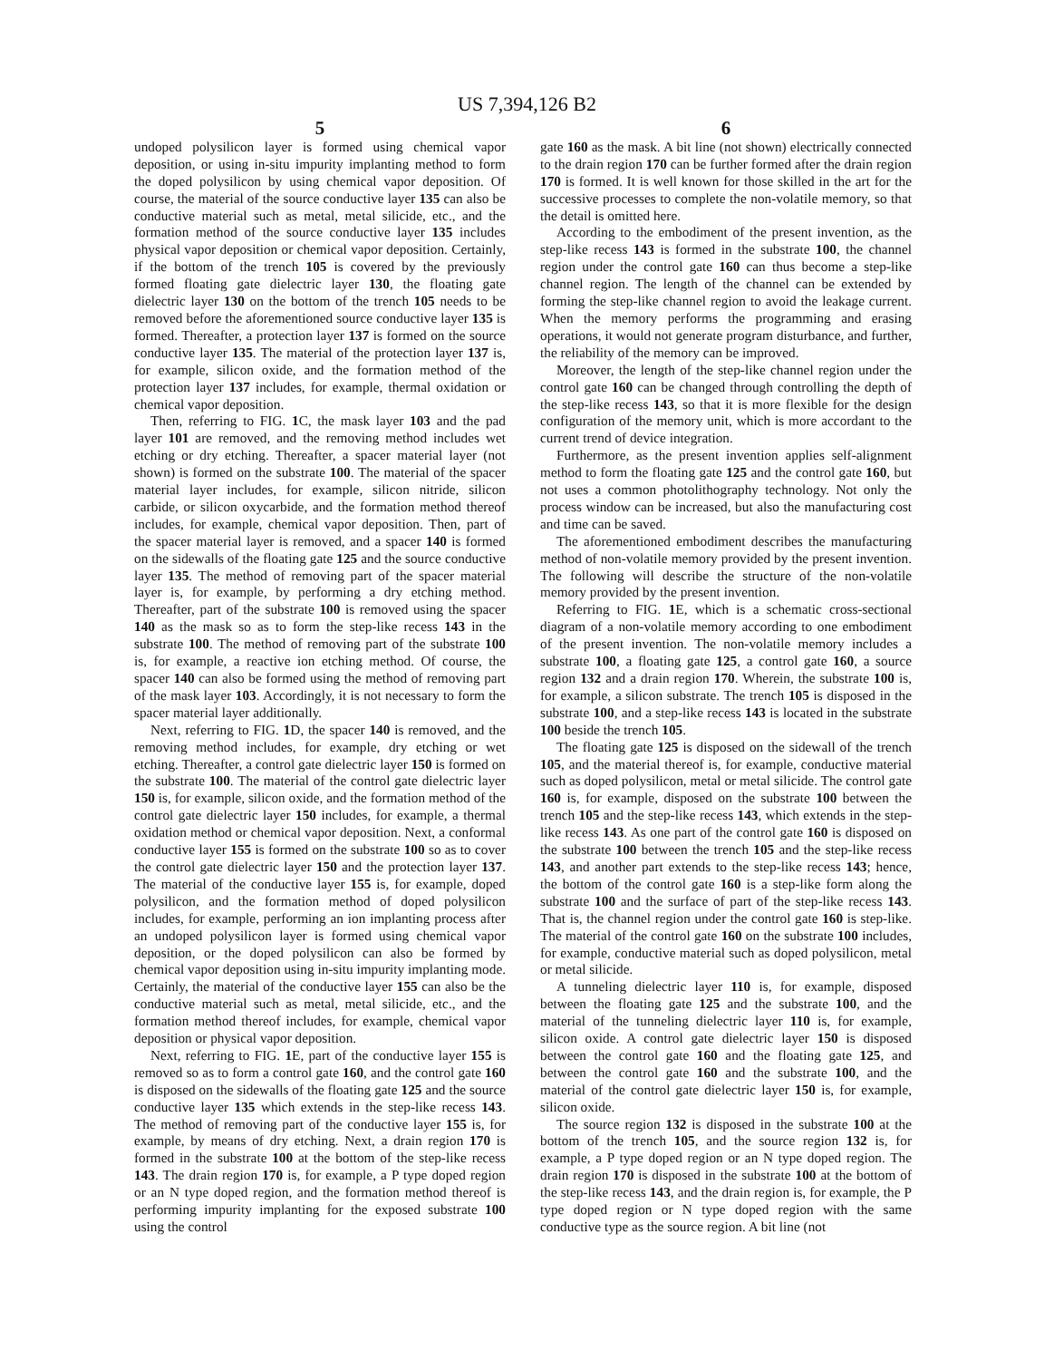US 7,394,126 B2
5
undoped polysilicon layer is formed using chemical vapor deposition, or using in-situ impurity implanting method to form the doped polysilicon by using chemical vapor deposition. Of course, the material of the source conductive layer 135 can also be conductive material such as metal, metal silicide, etc., and the formation method of the source conductive layer 135 includes physical vapor deposition or chemical vapor deposition. Certainly, if the bottom of the trench 105 is covered by the previously formed floating gate dielectric layer 130, the floating gate dielectric layer 130 on the bottom of the trench 105 needs to be removed before the aforementioned source conductive layer 135 is formed. Thereafter, a protection layer 137 is formed on the source conductive layer 135. The material of the protection layer 137 is, for example, silicon oxide, and the formation method of the protection layer 137 includes, for example, thermal oxidation or chemical vapor deposition.
Then, referring to FIG. 1 C, the mask layer 103 and the pad layer 101 are removed, and the removing method includes wet etching or dry etching. Thereafter, a spacer material layer (not shown) is formed on the substrate 100. The material of the spacer material layer includes, for example, silicon nitride, silicon carbide, or silicon oxycarbide, and the formation method thereof includes, for example, chemical vapor deposition. Then, part of the spacer material layer is removed, and a spacer 140 is formed on the sidewalls of the floating gate 125 and the source conductive layer 135. The method of removing part of the spacer material layer is, for example, by performing a dry etching method. Thereafter, part of the substrate 100 is removed using the spacer 140 as the mask so as to form the step-like recess 143 in the substrate 100. The method of removing part of the substrate 100 is, for example, a reactive ion etching method. Of course, the spacer 140 can also be formed using the method of removing part of the mask layer 103. Accordingly, it is not necessary to form the spacer material layer additionally.
Next, referring to FIG. 1 D, the spacer 140 is removed, and the removing method includes, for example, dry etching or wet etching. Thereafter, a control gate dielectric layer 150 is formed on the substrate 100. The material of the control gate dielectric layer 150 is, for example, silicon oxide, and the formation method of the control gate dielectric layer 150 includes, for example, a thermal oxidation method or chemical vapor deposition. Next, a conformal conductive layer 155 is formed on the substrate 100 so as to cover the control gate dielectric layer 150 and the protection layer 137. The material of the conductive layer 155 is, for example, doped polysilicon, and the formation method of doped polysilicon includes, for example, performing an ion implanting process after an undoped polysilicon layer is formed using chemical vapor deposition, or the doped polysilicon can also be formed by chemical vapor deposition using in-situ impurity implanting mode. Certainly, the material of the conductive layer 155 can also be the conductive material such as metal, metal silicide, etc., and the formation method thereof includes, for example, chemical vapor deposition or physical vapor deposition.
Next, referring to FIG. 1 E, part of the conductive layer 155 is removed so as to form a control gate 160, and the control gate 160 is disposed on the sidewalls of the floating gate 125 and the source conductive layer 135 which extends in the step-like recess 143. The method of removing part of the conductive layer 155 is, for example, by means of dry etching. Next, a drain region 170 is formed in the substrate 100 at the bottom of the step-like recess 143. The drain region 170 is, for example, a P type doped region or an N type doped region, and the formation method thereof is performing impurity implanting for the exposed substrate 100 using the control
6
gate 160 as the mask. A bit line (not shown) electrically connected to the drain region 170 can be further formed after the drain region 170 is formed. It is well known for those skilled in the art for the successive processes to complete the non-volatile memory, so that the detail is omitted here.
According to the embodiment of the present invention, as the step-like recess 143 is formed in the substrate 100, the channel region under the control gate 160 can thus become a step-like channel region. The length of the channel can be extended by forming the step-like channel region to avoid the leakage current. When the memory performs the programming and erasing operations, it would not generate program disturbance, and further, the reliability of the memory can be improved.
Moreover, the length of the step-like channel region under the control gate 160 can be changed through controlling the depth of the step-like recess 143, so that it is more flexible for the design configuration of the memory unit, which is more accordant to the current trend of device integration.
Furthermore, as the present invention applies self-alignment method to form the floating gate 125 and the control gate 160, but not uses a common photolithography technology. Not only the process window can be increased, but also the manufacturing cost and time can be saved.
The aforementioned embodiment describes the manufacturing method of non-volatile memory provided by the present invention. The following will describe the structure of the non-volatile memory provided by the present invention.
Referring to FIG. 1 E, which is a schematic cross-sectional diagram of a non-volatile memory according to one embodiment of the present invention. The non-volatile memory includes a substrate 100, a floating gate 125, a control gate 160, a source region 132 and a drain region 170. Wherein, the substrate 100 is, for example, a silicon substrate. The trench 105 is disposed in the substrate 100, and a step-like recess 143 is located in the substrate 100 beside the trench 105.
The floating gate 125 is disposed on the sidewall of the trench 105, and the material thereof is, for example, conductive material such as doped polysilicon, metal or metal silicide. The control gate 160 is, for example, disposed on the substrate 100 between the trench 105 and the step-like recess 143, which extends in the step-like recess 143. As one part of the control gate 160 is disposed on the substrate 100 between the trench 105 and the step-like recess 143, and another part extends to the step-like recess 143; hence, the bottom of the control gate 160 is a step-like form along the substrate 100 and the surface of part of the step-like recess 143. That is, the channel region under the control gate 160 is step-like. The material of the control gate 160 on the substrate 100 includes, for example, conductive material such as doped polysilicon, metal or metal silicide.
A tunneling dielectric layer 110 is, for example, disposed between the floating gate 125 and the substrate 100, and the material of the tunneling dielectric layer 110 is, for example, silicon oxide. A control gate dielectric layer 150 is disposed between the control gate 160 and the floating gate 125, and between the control gate 160 and the substrate 100, and the material of the control gate dielectric layer 150 is, for example, silicon oxide.
The source region 132 is disposed in the substrate 100 at the bottom of the trench 105, and the source region 132 is, for example, a P type doped region or an N type doped region. The drain region 170 is disposed in the substrate 100 at the bottom of the step-like recess 143, and the drain region is, for example, the P type doped region or N type doped region with the same conductive type as the source region. A bit line (not